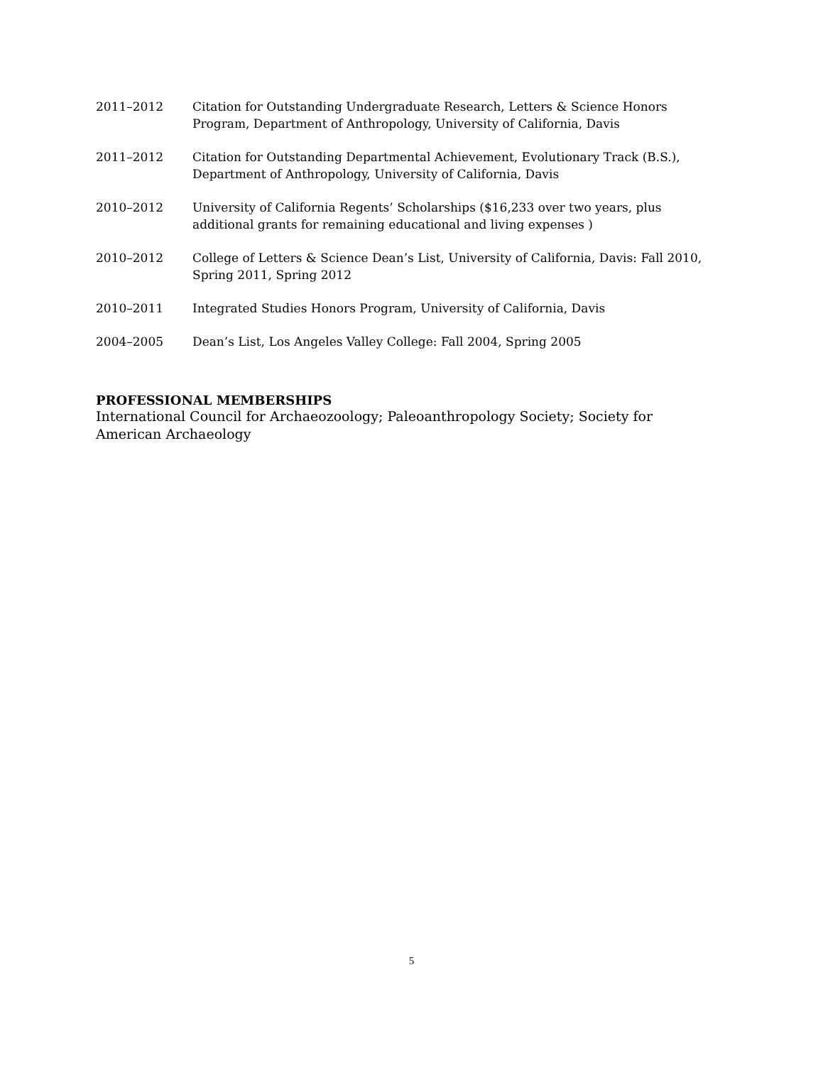2011–2012 Citation for Outstanding Undergraduate Research, Letters & Science Honors Program, Department of Anthropology, University of California, Davis
2011–2012 Citation for Outstanding Departmental Achievement, Evolutionary Track (B.S.), Department of Anthropology, University of California, Davis
2010–2012 University of California Regents’ Scholarships ($16,233 over two years, plus additional grants for remaining educational and living expenses )
2010–2012 College of Letters & Science Dean’s List, University of California, Davis: Fall 2010, Spring 2011, Spring 2012
2010–2011 Integrated Studies Honors Program, University of California, Davis
2004–2005 Dean’s List, Los Angeles Valley College: Fall 2004, Spring 2005
PROFESSIONAL MEMBERSHIPS
International Council for Archaeozoology; Paleoanthropology Society; Society for American Archaeology
5